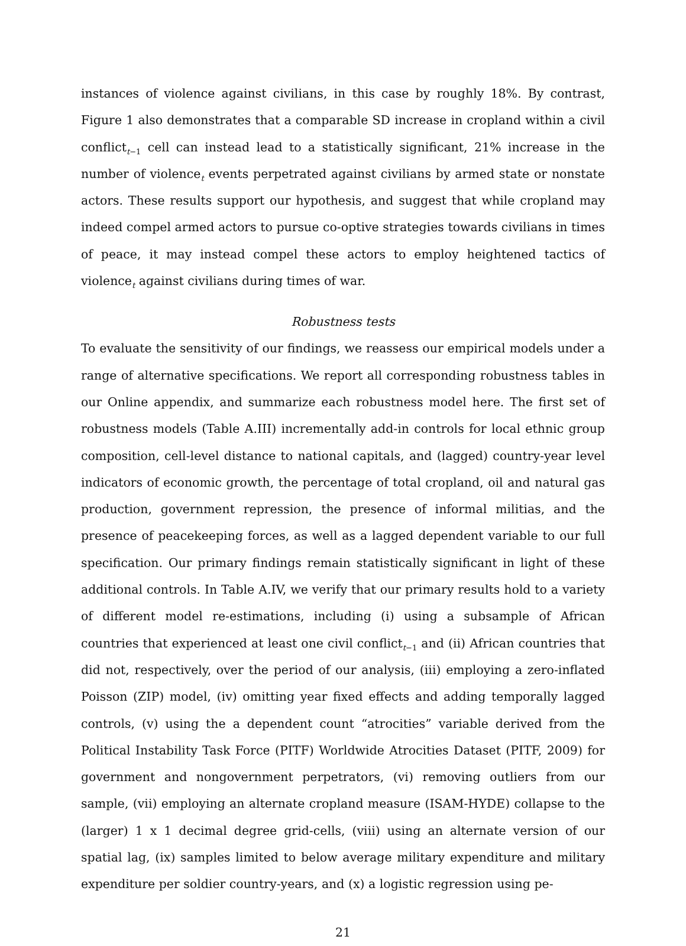instances of violence against civilians, in this case by roughly 18%. By contrast, Figure 1 also demonstrates that a comparable SD increase in cropland within a civil conflict<sub>t−1</sub> cell can instead lead to a statistically significant, 21% increase in the number of violence<sub>t</sub> events perpetrated against civilians by armed state or nonstate actors. These results support our hypothesis, and suggest that while cropland may indeed compel armed actors to pursue co-optive strategies towards civilians in times of peace, it may instead compel these actors to employ heightened tactics of violence<sub>t</sub> against civilians during times of war.
Robustness tests
To evaluate the sensitivity of our findings, we reassess our empirical models under a range of alternative specifications. We report all corresponding robustness tables in our Online appendix, and summarize each robustness model here. The first set of robustness models (Table A.III) incrementally add-in controls for local ethnic group composition, cell-level distance to national capitals, and (lagged) country-year level indicators of economic growth, the percentage of total cropland, oil and natural gas production, government repression, the presence of informal militias, and the presence of peacekeeping forces, as well as a lagged dependent variable to our full specification. Our primary findings remain statistically significant in light of these additional controls. In Table A.IV, we verify that our primary results hold to a variety of different model re-estimations, including (i) using a subsample of African countries that experienced at least one civil conflict<sub>t−1</sub> and (ii) African countries that did not, respectively, over the period of our analysis, (iii) employing a zero-inflated Poisson (ZIP) model, (iv) omitting year fixed effects and adding temporally lagged controls, (v) using the a dependent count “atrocities” variable derived from the Political Instability Task Force (PITF) Worldwide Atrocities Dataset (PITF, 2009) for government and nongovernment perpetrators, (vi) removing outliers from our sample, (vii) employing an alternate cropland measure (ISAM-HYDE) collapse to the (larger) 1 x 1 decimal degree grid-cells, (viii) using an alternate version of our spatial lag, (ix) samples limited to below average military expenditure and military expenditure per soldier country-years, and (x) a logistic regression using pe-
21